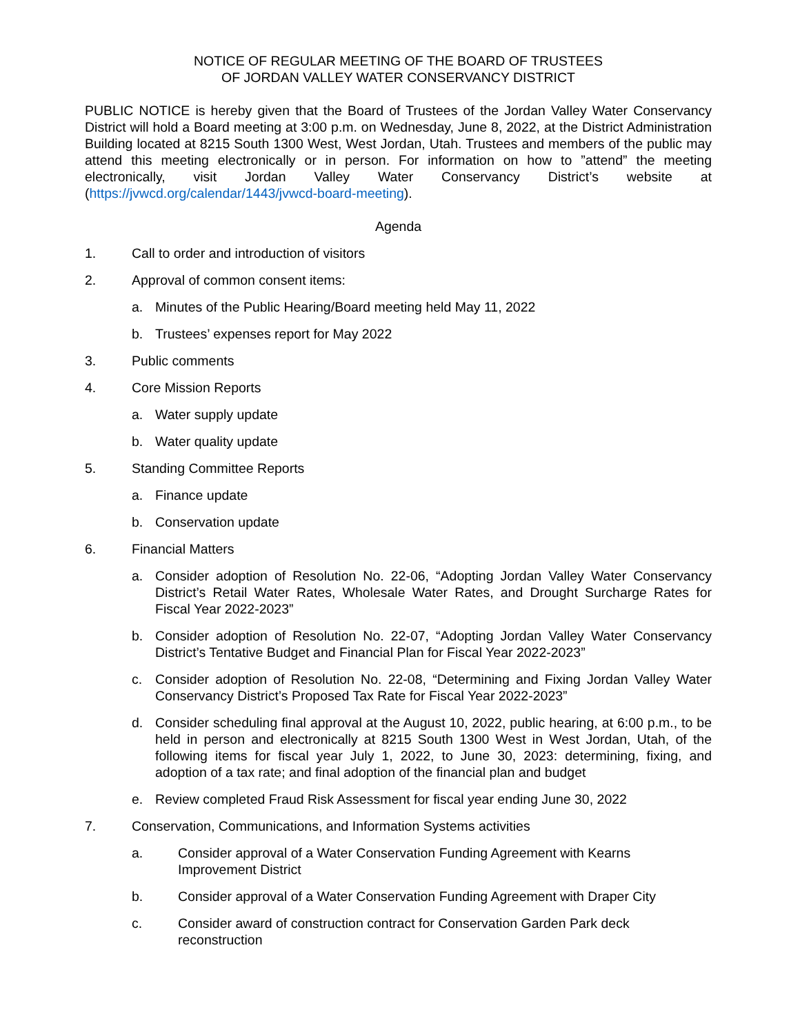NOTICE OF REGULAR MEETING OF THE BOARD OF TRUSTEES
OF JORDAN VALLEY WATER CONSERVANCY DISTRICT
PUBLIC NOTICE is hereby given that the Board of Trustees of the Jordan Valley Water Conservancy District will hold a Board meeting at 3:00 p.m. on Wednesday, June 8, 2022, at the District Administration Building located at 8215 South 1300 West, West Jordan, Utah. Trustees and members of the public may attend this meeting electronically or in person. For information on how to ”attend” the meeting electronically, visit Jordan Valley Water Conservancy District’s website at (https://jvwcd.org/calendar/1443/jvwcd-board-meeting).
Agenda
1. Call to order and introduction of visitors
2. Approval of common consent items:
a. Minutes of the Public Hearing/Board meeting held May 11, 2022
b. Trustees’ expenses report for May 2022
3. Public comments
4. Core Mission Reports
a. Water supply update
b. Water quality update
5. Standing Committee Reports
a. Finance update
b. Conservation update
6. Financial Matters
a. Consider adoption of Resolution No. 22-06, “Adopting Jordan Valley Water Conservancy District’s Retail Water Rates, Wholesale Water Rates, and Drought Surcharge Rates for Fiscal Year 2022-2023”
b. Consider adoption of Resolution No. 22-07, “Adopting Jordan Valley Water Conservancy District’s Tentative Budget and Financial Plan for Fiscal Year 2022-2023”
c. Consider adoption of Resolution No. 22-08, “Determining and Fixing Jordan Valley Water Conservancy District’s Proposed Tax Rate for Fiscal Year 2022-2023”
d. Consider scheduling final approval at the August 10, 2022, public hearing, at 6:00 p.m., to be held in person and electronically at 8215 South 1300 West in West Jordan, Utah, of the following items for fiscal year July 1, 2022, to June 30, 2023: determining, fixing, and adoption of a tax rate; and final adoption of the financial plan and budget
e. Review completed Fraud Risk Assessment for fiscal year ending June 30, 2022
7. Conservation, Communications, and Information Systems activities
a. Consider approval of a Water Conservation Funding Agreement with Kearns
Improvement District
b. Consider approval of a Water Conservation Funding Agreement with Draper City
c. Consider award of construction contract for Conservation Garden Park deck
reconstruction